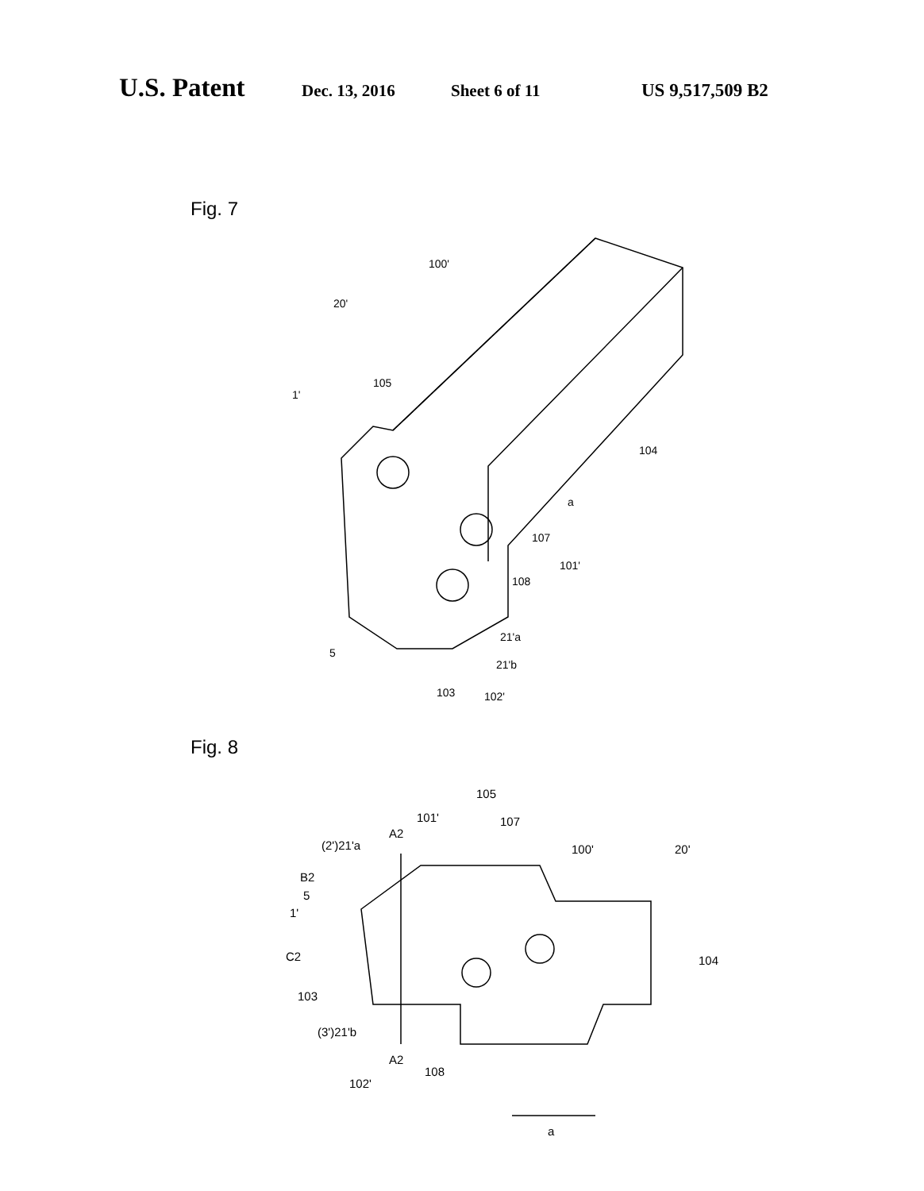U.S. Patent Dec. 13, 2016 Sheet 6 of 11 US 9,517,509 B2
Fig. 7
100'
20'
105
1'
104
a
107
101'
108
21'a
21'b
5
103
102'
Fig. 8
105
101'
107
A2
(2')21'a
100'
20'
B2
5
1'
C2
104
103
(3')21'b
A2
108
102'
a